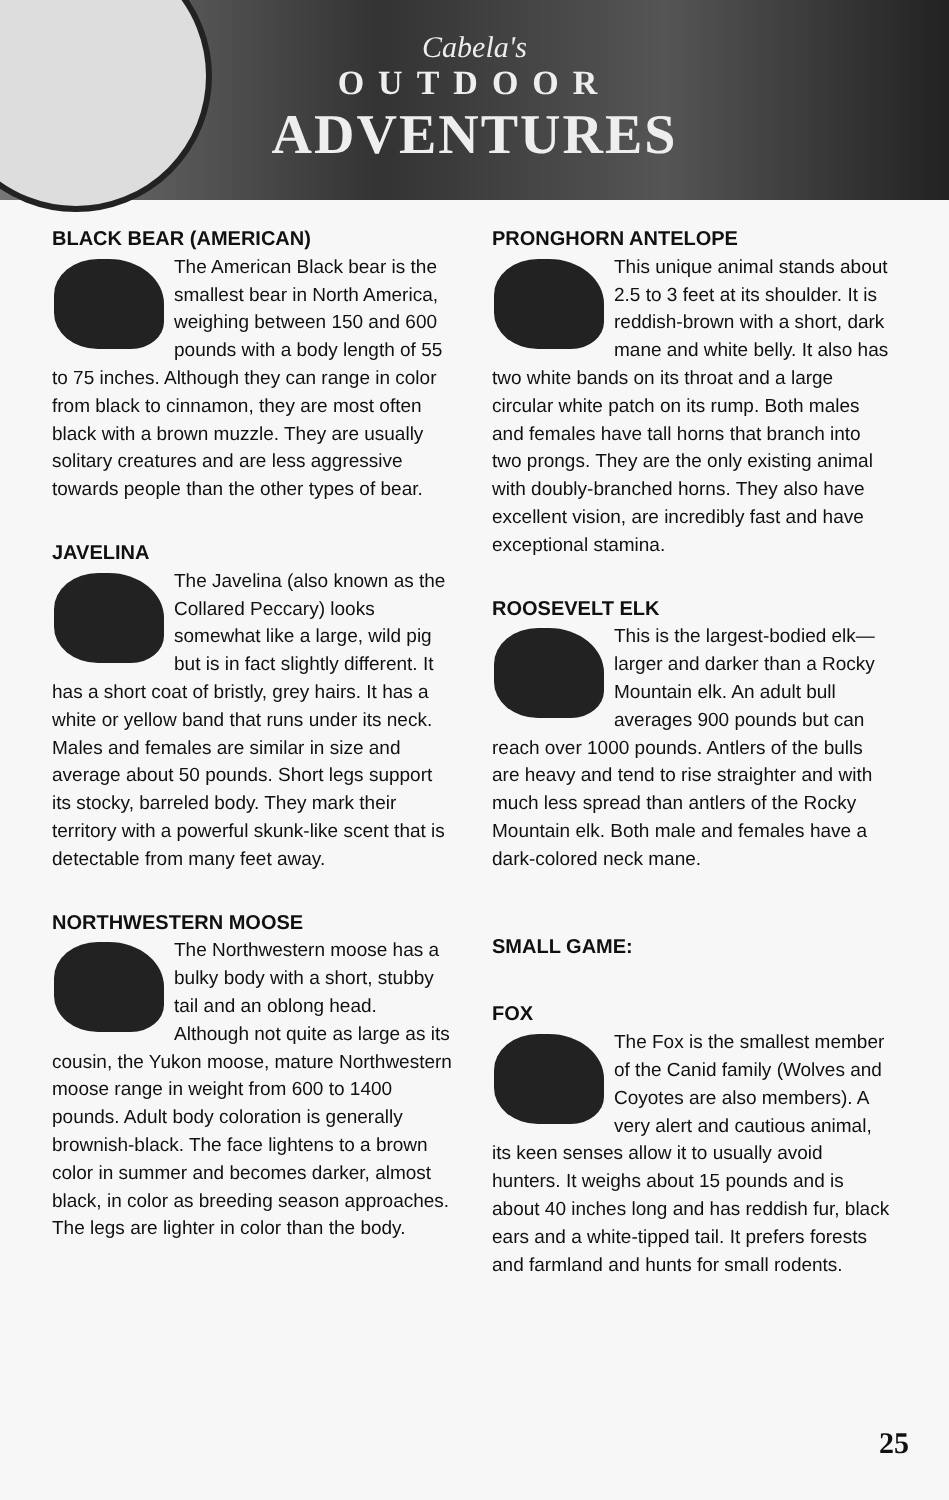Cabela's
OUTDOOR
ADVENTURES
BLACK BEAR (AMERICAN)
The American Black bear is the smallest bear in North America, weighing between 150 and 600 pounds with a body length of 55 to 75 inches. Although they can range in color from black to cinnamon, they are most often black with a brown muzzle. They are usually solitary creatures and are less aggressive towards people than the other types of bear.
JAVELINA
The Javelina (also known as the Collared Peccary) looks somewhat like a large, wild pig but is in fact slightly different. It has a short coat of bristly, grey hairs. It has a white or yellow band that runs under its neck. Males and females are similar in size and average about 50 pounds. Short legs support its stocky, barreled body. They mark their territory with a powerful skunk-like scent that is detectable from many feet away.
NORTHWESTERN MOOSE
The Northwestern moose has a bulky body with a short, stubby tail and an oblong head. Although not quite as large as its cousin, the Yukon moose, mature Northwestern moose range in weight from 600 to 1400 pounds. Adult body coloration is generally brownish-black. The face lightens to a brown color in summer and becomes darker, almost black, in color as breeding season approaches. The legs are lighter in color than the body.
PRONGHORN ANTELOPE
This unique animal stands about 2.5 to 3 feet at its shoulder. It is reddish-brown with a short, dark mane and white belly. It also has two white bands on its throat and a large circular white patch on its rump. Both males and females have tall horns that branch into two prongs. They are the only existing animal with doubly-branched horns. They also have excellent vision, are incredibly fast and have exceptional stamina.
ROOSEVELT ELK
This is the largest-bodied elk—larger and darker than a Rocky Mountain elk. An adult bull averages 900 pounds but can reach over 1000 pounds. Antlers of the bulls are heavy and tend to rise straighter and with much less spread than antlers of the Rocky Mountain elk. Both male and females have a dark-colored neck mane.
SMALL GAME:
FOX
The Fox is the smallest member of the Canid family (Wolves and Coyotes are also members). A very alert and cautious animal, its keen senses allow it to usually avoid hunters. It weighs about 15 pounds and is about 40 inches long and has reddish fur, black ears and a white-tipped tail. It prefers forests and farmland and hunts for small rodents.
25